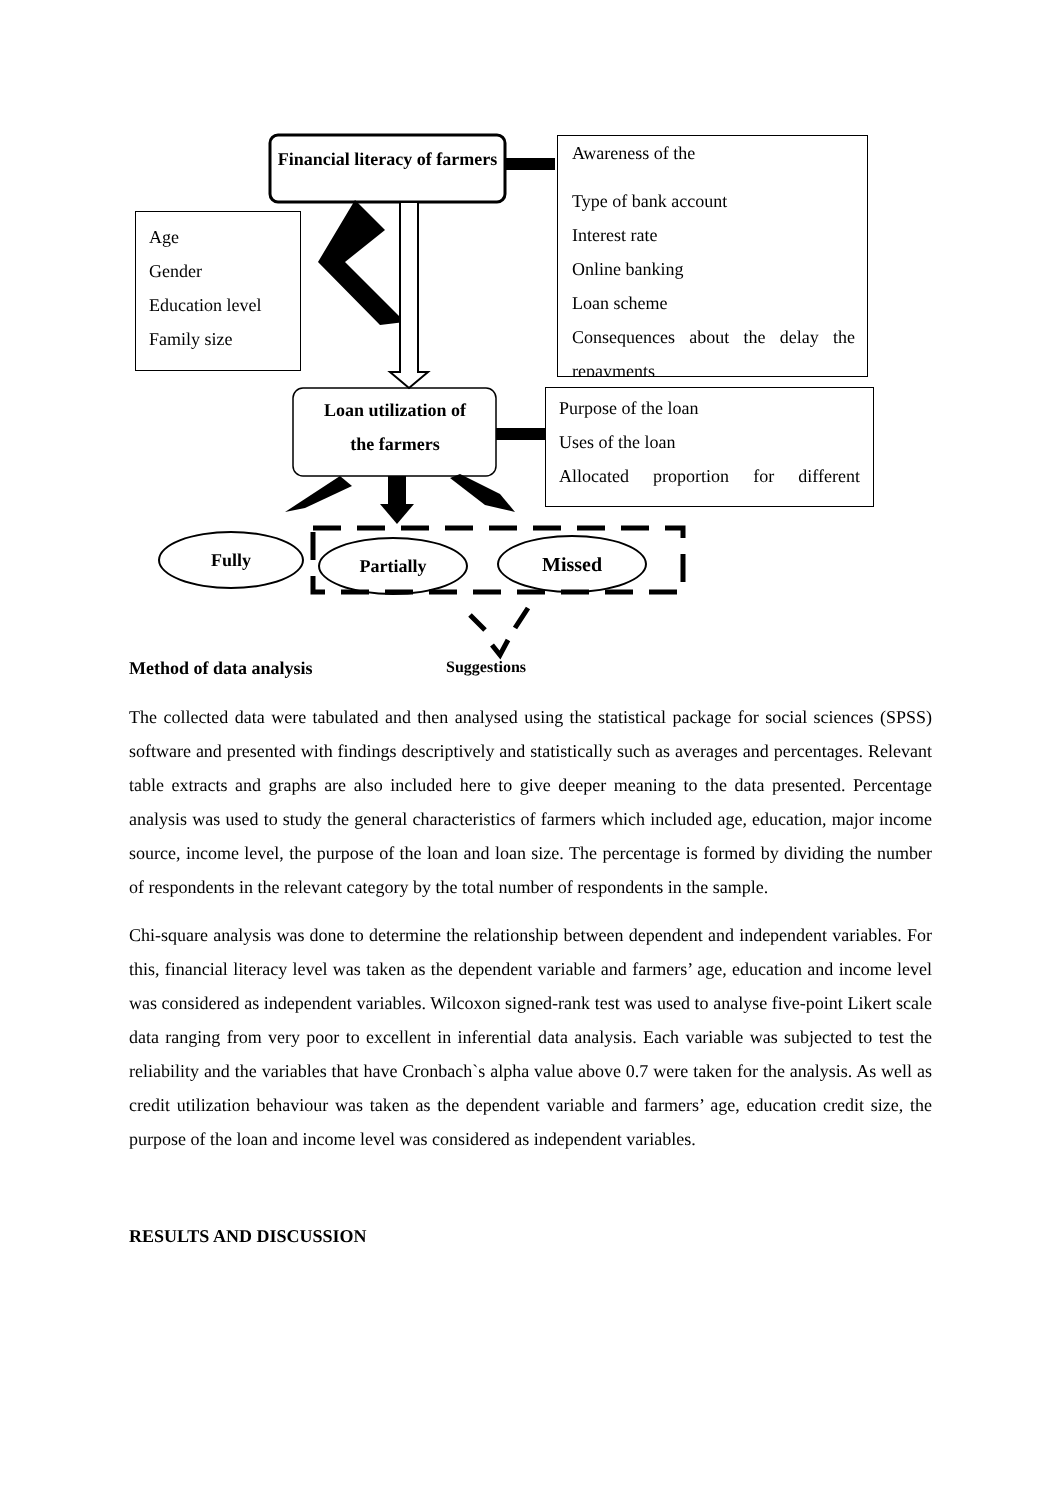Financial literacy of farmers
Awareness of the
Type of bank account
Interest rate
Online banking
Loan scheme
Consequences about the delay the repayments
Age
Gender
Education level
Family size
Loan utilization of
the farmers
Purpose of the loan
Uses of the loan
Allocated proportion for different
Fully Partially Missed
Method of data analysis Suggestions
The collected data were tabulated and then analysed using the statistical package for social sciences (SPSS) software and presented with findings descriptively and statistically such as averages and percentages. Relevant table extracts and graphs are also included here to give deeper meaning to the data presented. Percentage analysis was used to study the general characteristics of farmers which included age, education, major income source, income level, the purpose of the loan and loan size. The percentage is formed by dividing the number of respondents in the relevant category by the total number of respondents in the sample.
Chi-square analysis was done to determine the relationship between dependent and independent variables. For this, financial literacy level was taken as the dependent variable and farmers’ age, education and income level was considered as independent variables. Wilcoxon signed-rank test was used to analyse five-point Likert scale data ranging from very poor to excellent in inferential data analysis. Each variable was subjected to test the reliability and the variables that have Cronbach`s alpha value above 0.7 were taken for the analysis. As well as credit utilization behaviour was taken as the dependent variable and farmers’ age, education credit size, the purpose of the loan and income level was considered as independent variables.
RESULTS AND DISCUSSION